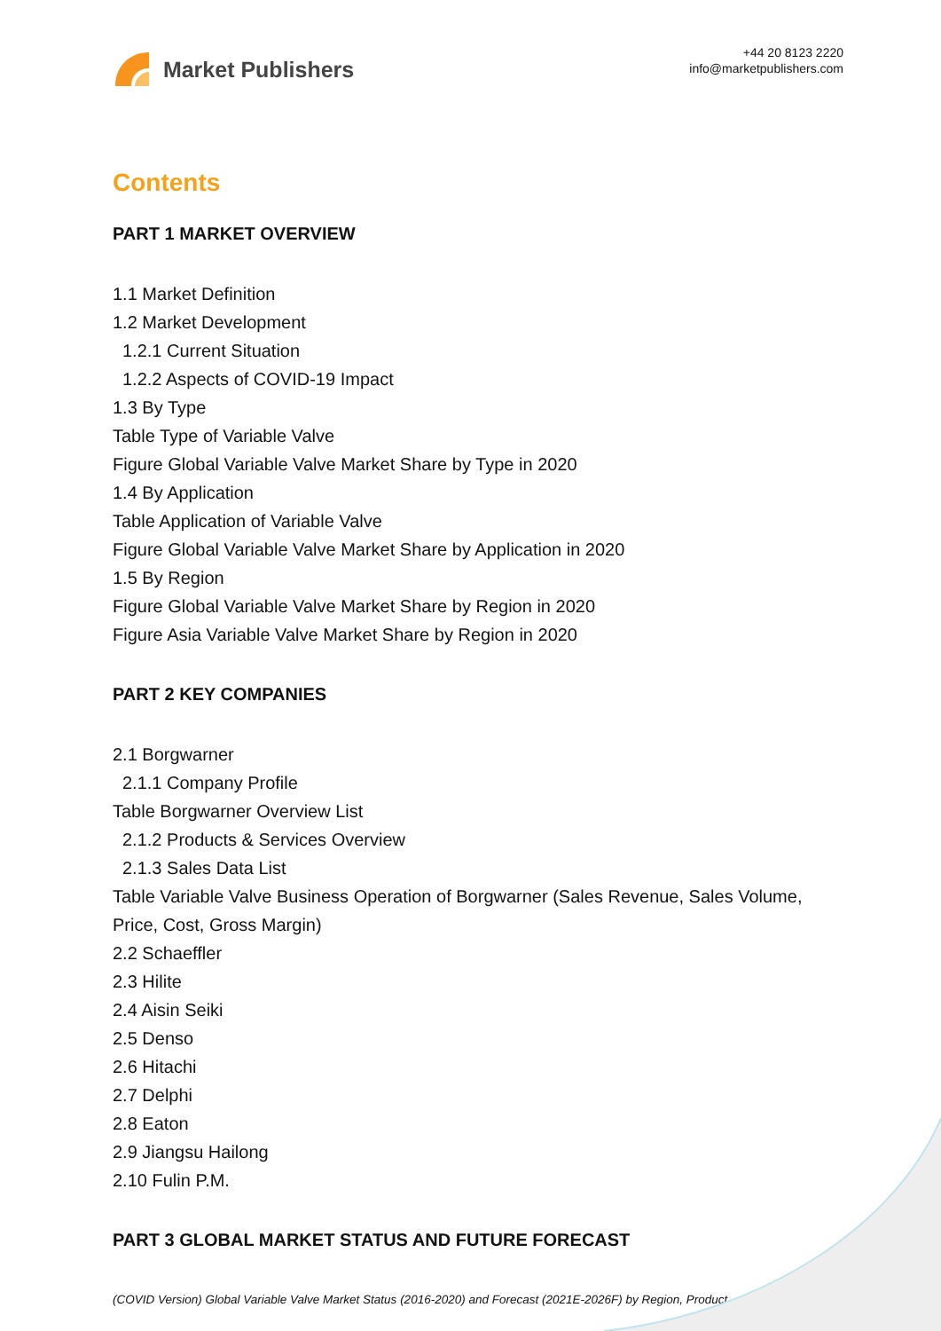Market Publishers
+44 20 8123 2220
info@marketpublishers.com
Contents
PART 1 MARKET OVERVIEW
1.1 Market Definition
1.2 Market Development
1.2.1 Current Situation
1.2.2 Aspects of COVID-19 Impact
1.3 By Type
Table Type of Variable Valve
Figure Global Variable Valve Market Share by Type in 2020
1.4 By Application
Table Application of Variable Valve
Figure Global Variable Valve Market Share by Application in 2020
1.5 By Region
Figure Global Variable Valve Market Share by Region in 2020
Figure Asia Variable Valve Market Share by Region in 2020
PART 2 KEY COMPANIES
2.1 Borgwarner
2.1.1 Company Profile
Table Borgwarner Overview List
2.1.2 Products & Services Overview
2.1.3 Sales Data List
Table Variable Valve Business Operation of Borgwarner (Sales Revenue, Sales Volume, Price, Cost, Gross Margin)
2.2 Schaeffler
2.3 Hilite
2.4 Aisin Seiki
2.5 Denso
2.6 Hitachi
2.7 Delphi
2.8 Eaton
2.9 Jiangsu Hailong
2.10 Fulin P.M.
PART 3 GLOBAL MARKET STATUS AND FUTURE FORECAST
(COVID Version) Global Variable Valve Market Status (2016-2020) and Forecast (2021E-2026F) by Region, Product...